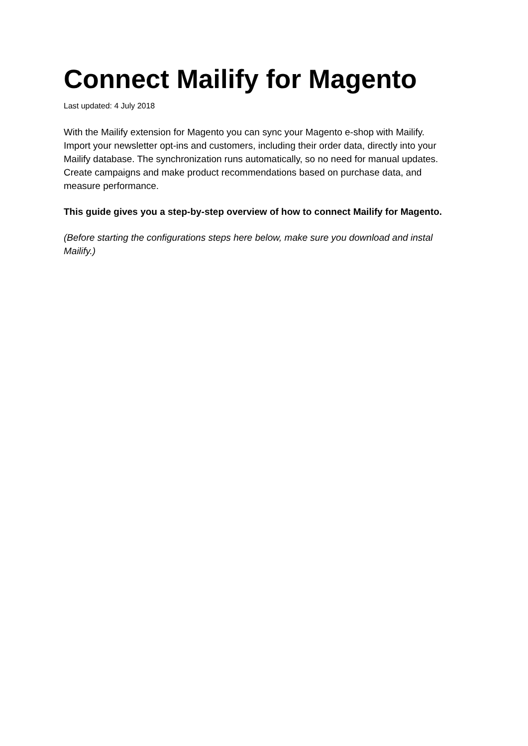Connect Mailify for Magento
Last updated: 4 July 2018
With the Mailify extension for Magento you can sync your Magento e-shop with Mailify.
Import your newsletter opt-ins and customers, including their order data, directly into your
Mailify database. The synchronization runs automatically, so no need for manual updates.
Create campaigns and make product recommendations based on purchase data, and
measure performance.
This guide gives you a step-by-step overview of how to connect Mailify for Magento.
(Before starting the configurations steps here below, make sure you download and instal
Mailify.)